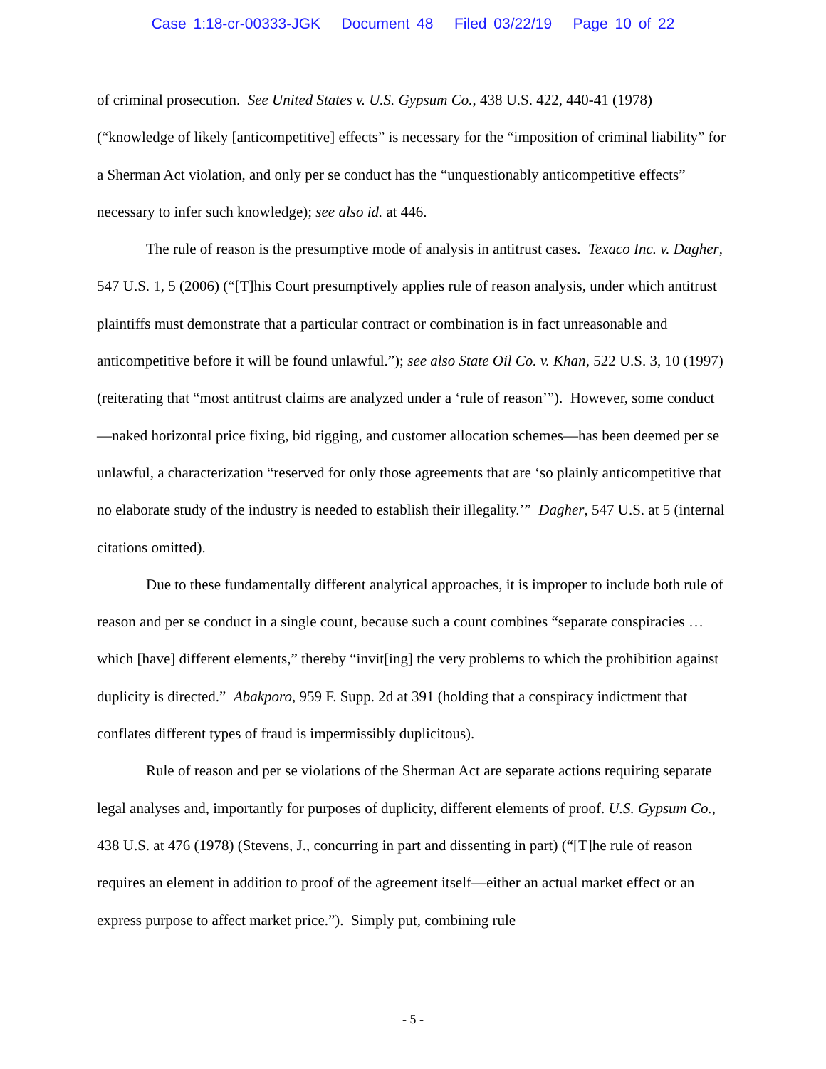Case 1:18-cr-00333-JGK Document 48 Filed 03/22/19 Page 10 of 22
of criminal prosecution. See United States v. U.S. Gypsum Co., 438 U.S. 422, 440-41 (1978) (“knowledge of likely [anticompetitive] effects” is necessary for the “imposition of criminal liability” for a Sherman Act violation, and only per se conduct has the “unquestionably anticompetitive effects” necessary to infer such knowledge); see also id. at 446.
The rule of reason is the presumptive mode of analysis in antitrust cases. Texaco Inc. v. Dagher, 547 U.S. 1, 5 (2006) (“[T]his Court presumptively applies rule of reason analysis, under which antitrust plaintiffs must demonstrate that a particular contract or combination is in fact unreasonable and anticompetitive before it will be found unlawful.”); see also State Oil Co. v. Khan, 522 U.S. 3, 10 (1997) (reiterating that “most antitrust claims are analyzed under a ‘rule of reason’”). However, some conduct—naked horizontal price fixing, bid rigging, and customer allocation schemes—has been deemed per se unlawful, a characterization “reserved for only those agreements that are ‘so plainly anticompetitive that no elaborate study of the industry is needed to establish their illegality.’” Dagher, 547 U.S. at 5 (internal citations omitted).
Due to these fundamentally different analytical approaches, it is improper to include both rule of reason and per se conduct in a single count, because such a count combines “separate conspiracies … which [have] different elements,” thereby “invit[ing] the very problems to which the prohibition against duplicity is directed.” Abakporo, 959 F. Supp. 2d at 391 (holding that a conspiracy indictment that conflates different types of fraud is impermissibly duplicitous).
Rule of reason and per se violations of the Sherman Act are separate actions requiring separate legal analyses and, importantly for purposes of duplicity, different elements of proof. U.S. Gypsum Co., 438 U.S. at 476 (1978) (Stevens, J., concurring in part and dissenting in part) (“[T]he rule of reason requires an element in addition to proof of the agreement itself—either an actual market effect or an express purpose to affect market price.”). Simply put, combining rule
- 5 -